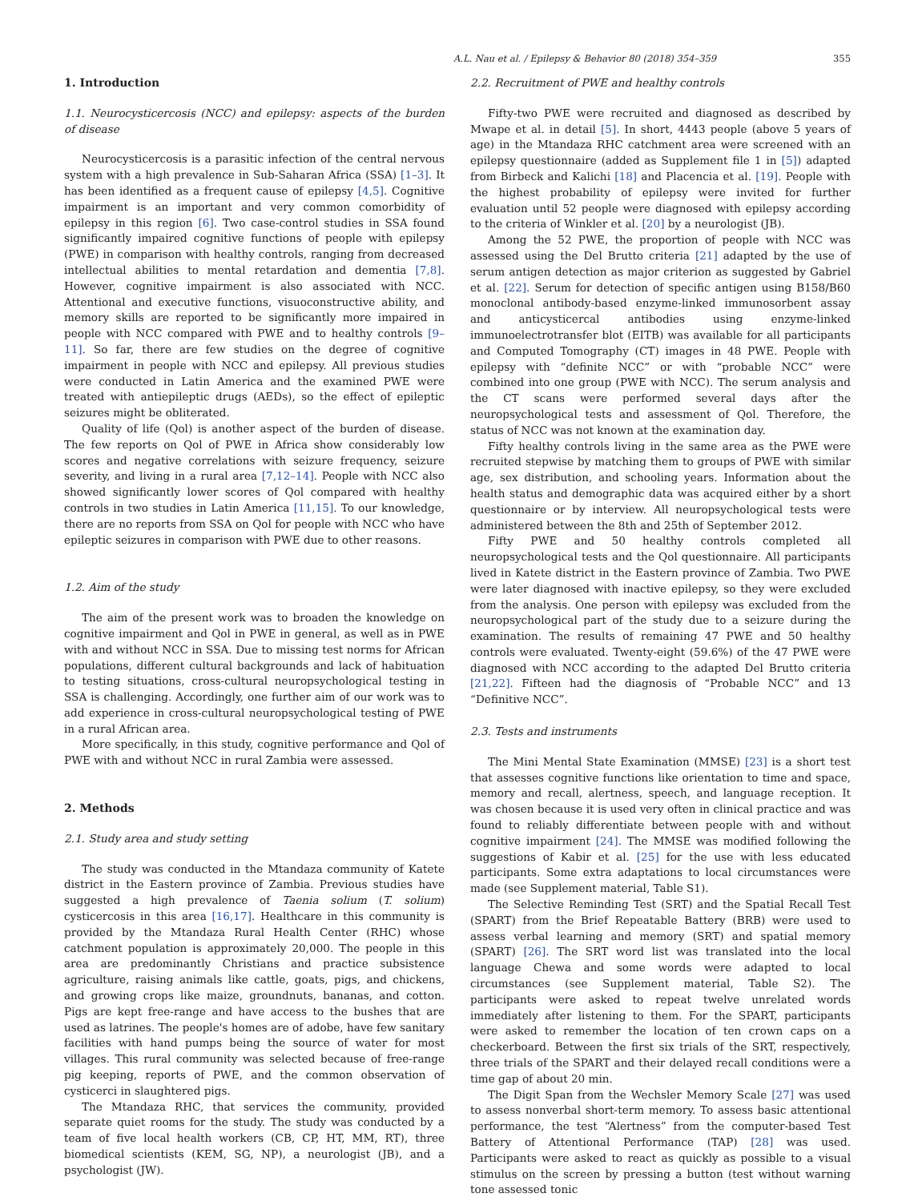A.L. Nau et al. / Epilepsy & Behavior 80 (2018) 354–359 355
1. Introduction
1.1. Neurocysticercosis (NCC) and epilepsy: aspects of the burden of disease
Neurocysticercosis is a parasitic infection of the central nervous system with a high prevalence in Sub-Saharan Africa (SSA) [1–3]. It has been identified as a frequent cause of epilepsy [4,5]. Cognitive impairment is an important and very common comorbidity of epilepsy in this region [6]. Two case-control studies in SSA found significantly impaired cognitive functions of people with epilepsy (PWE) in comparison with healthy controls, ranging from decreased intellectual abilities to mental retardation and dementia [7,8]. However, cognitive impairment is also associated with NCC. Attentional and executive functions, visuoconstructive ability, and memory skills are reported to be significantly more impaired in people with NCC compared with PWE and to healthy controls [9–11]. So far, there are few studies on the degree of cognitive impairment in people with NCC and epilepsy. All previous studies were conducted in Latin America and the examined PWE were treated with antiepileptic drugs (AEDs), so the effect of epileptic seizures might be obliterated.
Quality of life (Qol) is another aspect of the burden of disease. The few reports on Qol of PWE in Africa show considerably low scores and negative correlations with seizure frequency, seizure severity, and living in a rural area [7,12–14]. People with NCC also showed significantly lower scores of Qol compared with healthy controls in two studies in Latin America [11,15]. To our knowledge, there are no reports from SSA on Qol for people with NCC who have epileptic seizures in comparison with PWE due to other reasons.
1.2. Aim of the study
The aim of the present work was to broaden the knowledge on cognitive impairment and Qol in PWE in general, as well as in PWE with and without NCC in SSA. Due to missing test norms for African populations, different cultural backgrounds and lack of habituation to testing situations, cross-cultural neuropsychological testing in SSA is challenging. Accordingly, one further aim of our work was to add experience in cross-cultural neuropsychological testing of PWE in a rural African area.
More specifically, in this study, cognitive performance and Qol of PWE with and without NCC in rural Zambia were assessed.
2. Methods
2.1. Study area and study setting
The study was conducted in the Mtandaza community of Katete district in the Eastern province of Zambia. Previous studies have suggested a high prevalence of Taenia solium (T. solium) cysticercosis in this area [16,17]. Healthcare in this community is provided by the Mtandaza Rural Health Center (RHC) whose catchment population is approximately 20,000. The people in this area are predominantly Christians and practice subsistence agriculture, raising animals like cattle, goats, pigs, and chickens, and growing crops like maize, groundnuts, bananas, and cotton. Pigs are kept free-range and have access to the bushes that are used as latrines. The people's homes are of adobe, have few sanitary facilities with hand pumps being the source of water for most villages. This rural community was selected because of free-range pig keeping, reports of PWE, and the common observation of cysticerci in slaughtered pigs.
The Mtandaza RHC, that services the community, provided separate quiet rooms for the study. The study was conducted by a team of five local health workers (CB, CP, HT, MM, RT), three biomedical scientists (KEM, SG, NP), a neurologist (JB), and a psychologist (JW).
2.2. Recruitment of PWE and healthy controls
Fifty-two PWE were recruited and diagnosed as described by Mwape et al. in detail [5]. In short, 4443 people (above 5 years of age) in the Mtandaza RHC catchment area were screened with an epilepsy questionnaire (added as Supplement file 1 in [5]) adapted from Birbeck and Kalichi [18] and Placencia et al. [19]. People with the highest probability of epilepsy were invited for further evaluation until 52 people were diagnosed with epilepsy according to the criteria of Winkler et al. [20] by a neurologist (JB).
Among the 52 PWE, the proportion of people with NCC was assessed using the Del Brutto criteria [21] adapted by the use of serum antigen detection as major criterion as suggested by Gabriel et al. [22]. Serum for detection of specific antigen using B158/B60 monoclonal antibody-based enzyme-linked immunosorbent assay and anticysticercal antibodies using enzyme-linked immunoelectrotransfer blot (EITB) was available for all participants and Computed Tomography (CT) images in 48 PWE. People with epilepsy with “definite NCC” or with “probable NCC” were combined into one group (PWE with NCC). The serum analysis and the CT scans were performed several days after the neuropsychological tests and assessment of Qol. Therefore, the status of NCC was not known at the examination day.
Fifty healthy controls living in the same area as the PWE were recruited stepwise by matching them to groups of PWE with similar age, sex distribution, and schooling years. Information about the health status and demographic data was acquired either by a short questionnaire or by interview. All neuropsychological tests were administered between the 8th and 25th of September 2012.
Fifty PWE and 50 healthy controls completed all neuropsychological tests and the Qol questionnaire. All participants lived in Katete district in the Eastern province of Zambia. Two PWE were later diagnosed with inactive epilepsy, so they were excluded from the analysis. One person with epilepsy was excluded from the neuropsychological part of the study due to a seizure during the examination. The results of remaining 47 PWE and 50 healthy controls were evaluated. Twenty-eight (59.6%) of the 47 PWE were diagnosed with NCC according to the adapted Del Brutto criteria [21,22]. Fifteen had the diagnosis of “Probable NCC” and 13 “Definitive NCC”.
2.3. Tests and instruments
The Mini Mental State Examination (MMSE) [23] is a short test that assesses cognitive functions like orientation to time and space, memory and recall, alertness, speech, and language reception. It was chosen because it is used very often in clinical practice and was found to reliably differentiate between people with and without cognitive impairment [24]. The MMSE was modified following the suggestions of Kabir et al. [25] for the use with less educated participants. Some extra adaptations to local circumstances were made (see Supplement material, Table S1).
The Selective Reminding Test (SRT) and the Spatial Recall Test (SPART) from the Brief Repeatable Battery (BRB) were used to assess verbal learning and memory (SRT) and spatial memory (SPART) [26]. The SRT word list was translated into the local language Chewa and some words were adapted to local circumstances (see Supplement material, Table S2). The participants were asked to repeat twelve unrelated words immediately after listening to them. For the SPART, participants were asked to remember the location of ten crown caps on a checkerboard. Between the first six trials of the SRT, respectively, three trials of the SPART and their delayed recall conditions were a time gap of about 20 min.
The Digit Span from the Wechsler Memory Scale [27] was used to assess nonverbal short-term memory. To assess basic attentional performance, the test “Alertness” from the computer-based Test Battery of Attentional Performance (TAP) [28] was used. Participants were asked to react as quickly as possible to a visual stimulus on the screen by pressing a button (test without warning tone assessed tonic